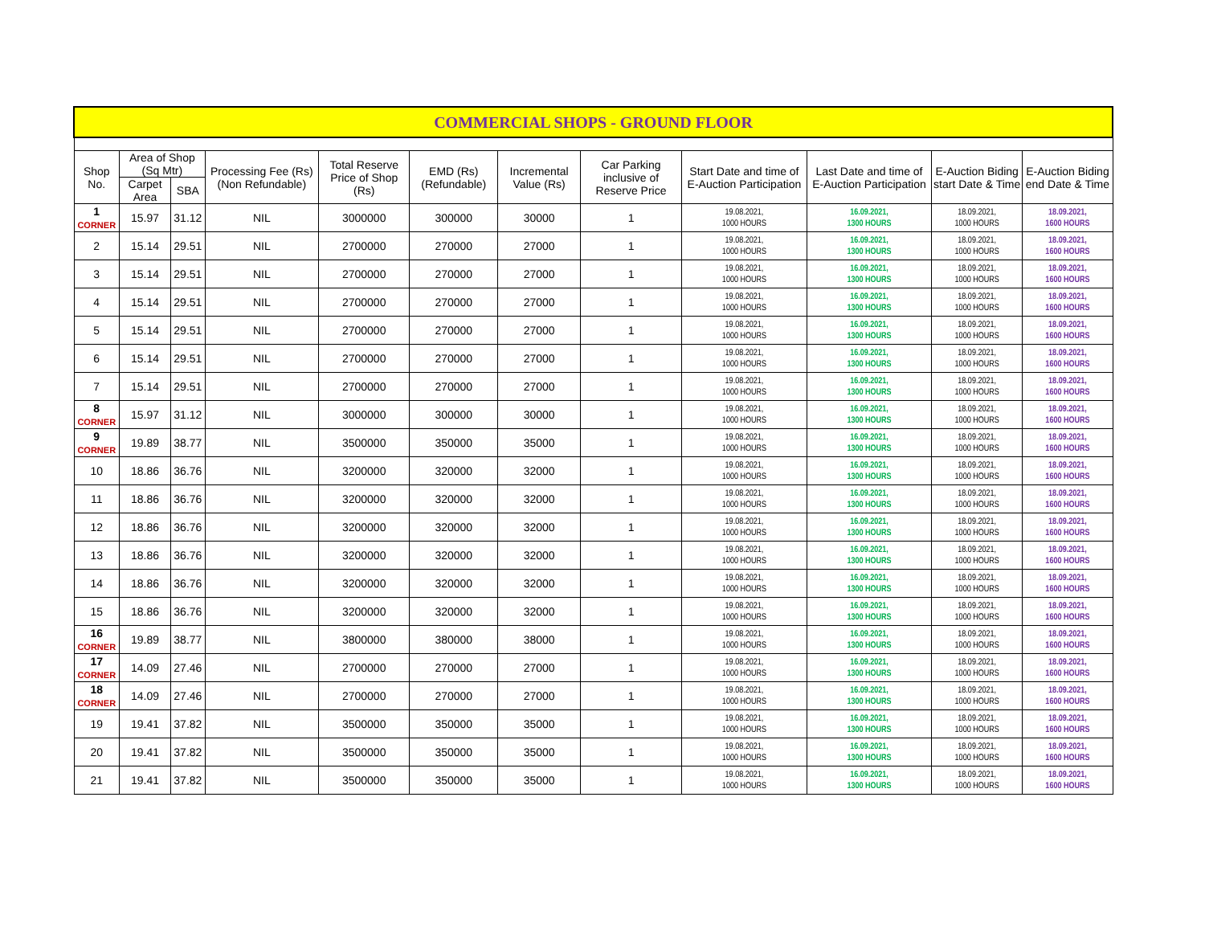| COMMERCIAL SHOPS - GROUND FLOOR | | | | | | | | | | | |
| Shop No. | Area of Shop (Sq Mtr) | | Processing Fee (Rs) (Non Refundable) | Total Reserve Price of Shop (Rs) | EMD (Rs) (Refundable) | Incremental Value (Rs) | Car Parking inclusive of Reserve Price | Start Date and time of E-Auction Participation | Last Date and time of E-Auction Participation | E-Auction Biding start Date & Time | E-Auction Biding end Date & Time |
| | Carpet Area | SBA | | | | | | | | | |
| 1 CORNER | 15.97 | 31.12 | NIL | 3000000 | 300000 | 30000 | 1 | 19.08.2021, 1000 HOURS | 16.09.2021, 1300 HOURS | 18.09.2021, 1000 HOURS | 18.09.2021, 1600 HOURS |
| 2 | 15.14 | 29.51 | NIL | 2700000 | 270000 | 27000 | 1 | 19.08.2021, 1000 HOURS | 16.09.2021, 1300 HOURS | 18.09.2021, 1000 HOURS | 18.09.2021, 1600 HOURS |
| 3 | 15.14 | 29.51 | NIL | 2700000 | 270000 | 27000 | 1 | 19.08.2021, 1000 HOURS | 16.09.2021, 1300 HOURS | 18.09.2021, 1000 HOURS | 18.09.2021, 1600 HOURS |
| 4 | 15.14 | 29.51 | NIL | 2700000 | 270000 | 27000 | 1 | 19.08.2021, 1000 HOURS | 16.09.2021, 1300 HOURS | 18.09.2021, 1000 HOURS | 18.09.2021, 1600 HOURS |
| 5 | 15.14 | 29.51 | NIL | 2700000 | 270000 | 27000 | 1 | 19.08.2021, 1000 HOURS | 16.09.2021, 1300 HOURS | 18.09.2021, 1000 HOURS | 18.09.2021, 1600 HOURS |
| 6 | 15.14 | 29.51 | NIL | 2700000 | 270000 | 27000 | 1 | 19.08.2021, 1000 HOURS | 16.09.2021, 1300 HOURS | 18.09.2021, 1000 HOURS | 18.09.2021, 1600 HOURS |
| 7 | 15.14 | 29.51 | NIL | 2700000 | 270000 | 27000 | 1 | 19.08.2021, 1000 HOURS | 16.09.2021, 1300 HOURS | 18.09.2021, 1000 HOURS | 18.09.2021, 1600 HOURS |
| 8 CORNER | 15.97 | 31.12 | NIL | 3000000 | 300000 | 30000 | 1 | 19.08.2021, 1000 HOURS | 16.09.2021, 1300 HOURS | 18.09.2021, 1000 HOURS | 18.09.2021, 1600 HOURS |
| 9 CORNER | 19.89 | 38.77 | NIL | 3500000 | 350000 | 35000 | 1 | 19.08.2021, 1000 HOURS | 16.09.2021, 1300 HOURS | 18.09.2021, 1000 HOURS | 18.09.2021, 1600 HOURS |
| 10 | 18.86 | 36.76 | NIL | 3200000 | 320000 | 32000 | 1 | 19.08.2021, 1000 HOURS | 16.09.2021, 1300 HOURS | 18.09.2021, 1000 HOURS | 18.09.2021, 1600 HOURS |
| 11 | 18.86 | 36.76 | NIL | 3200000 | 320000 | 32000 | 1 | 19.08.2021, 1000 HOURS | 16.09.2021, 1300 HOURS | 18.09.2021, 1000 HOURS | 18.09.2021, 1600 HOURS |
| 12 | 18.86 | 36.76 | NIL | 3200000 | 320000 | 32000 | 1 | 19.08.2021, 1000 HOURS | 16.09.2021, 1300 HOURS | 18.09.2021, 1000 HOURS | 18.09.2021, 1600 HOURS |
| 13 | 18.86 | 36.76 | NIL | 3200000 | 320000 | 32000 | 1 | 19.08.2021, 1000 HOURS | 16.09.2021, 1300 HOURS | 18.09.2021, 1000 HOURS | 18.09.2021, 1600 HOURS |
| 14 | 18.86 | 36.76 | NIL | 3200000 | 320000 | 32000 | 1 | 19.08.2021, 1000 HOURS | 16.09.2021, 1300 HOURS | 18.09.2021, 1000 HOURS | 18.09.2021, 1600 HOURS |
| 15 | 18.86 | 36.76 | NIL | 3200000 | 320000 | 32000 | 1 | 19.08.2021, 1000 HOURS | 16.09.2021, 1300 HOURS | 18.09.2021, 1000 HOURS | 18.09.2021, 1600 HOURS |
| 16 CORNER | 19.89 | 38.77 | NIL | 3800000 | 380000 | 38000 | 1 | 19.08.2021, 1000 HOURS | 16.09.2021, 1300 HOURS | 18.09.2021, 1000 HOURS | 18.09.2021, 1600 HOURS |
| 17 CORNER | 14.09 | 27.46 | NIL | 2700000 | 270000 | 27000 | 1 | 19.08.2021, 1000 HOURS | 16.09.2021, 1300 HOURS | 18.09.2021, 1000 HOURS | 18.09.2021, 1600 HOURS |
| 18 CORNER | 14.09 | 27.46 | NIL | 2700000 | 270000 | 27000 | 1 | 19.08.2021, 1000 HOURS | 16.09.2021, 1300 HOURS | 18.09.2021, 1000 HOURS | 18.09.2021, 1600 HOURS |
| 19 | 19.41 | 37.82 | NIL | 3500000 | 350000 | 35000 | 1 | 19.08.2021, 1000 HOURS | 16.09.2021, 1300 HOURS | 18.09.2021, 1000 HOURS | 18.09.2021, 1600 HOURS |
| 20 | 19.41 | 37.82 | NIL | 3500000 | 350000 | 35000 | 1 | 19.08.2021, 1000 HOURS | 16.09.2021, 1300 HOURS | 18.09.2021, 1000 HOURS | 18.09.2021, 1600 HOURS |
| 21 | 19.41 | 37.82 | NIL | 3500000 | 350000 | 35000 | 1 | 19.08.2021, 1000 HOURS | 16.09.2021, 1300 HOURS | 18.09.2021, 1000 HOURS | 18.09.2021, 1600 HOURS |